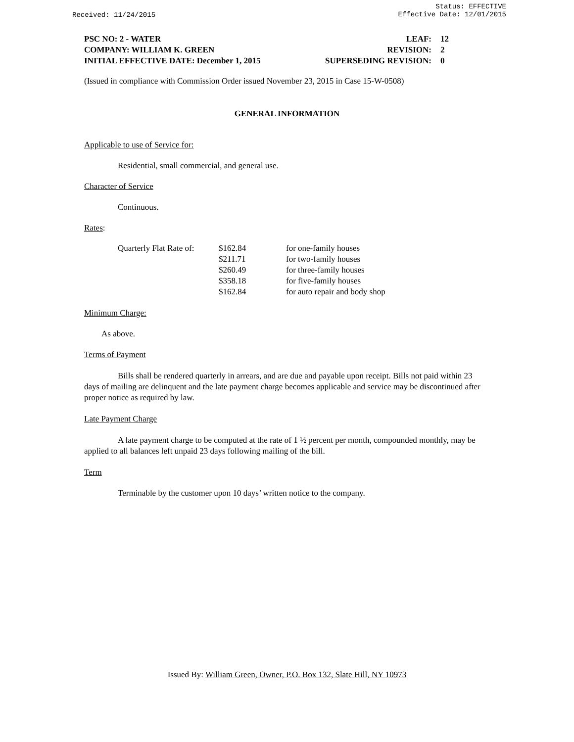Status: EFFECTIVE
Effective Date: 12/01/2015
Received: 11/24/2015
| PSC NO: 2 - WATER | LEAF: | 12 |
| COMPANY: WILLIAM K. GREEN | REVISION: | 2 |
| INITIAL EFFECTIVE DATE: December 1, 2015 | SUPERSEDING REVISION: | 0 |
(Issued in compliance with Commission Order issued November 23, 2015 in Case 15-W-0508)
GENERAL INFORMATION
Applicable to use of Service for:
Residential, small commercial, and general use.
Character of Service
Continuous.
Rates:
| Quarterly Flat Rate of: | $162.84 | for one-family houses |
| | $211.71 | for two-family houses |
| | $260.49 | for three-family houses |
| | $358.18 | for five-family houses |
| | $162.84 | for auto repair and body shop |
Minimum Charge:
As above.
Terms of Payment
Bills shall be rendered quarterly in arrears, and are due and payable upon receipt. Bills not paid within 23 days of mailing are delinquent and the late payment charge becomes applicable and service may be discontinued after proper notice as required by law.
Late Payment Charge
A late payment charge to be computed at the rate of 1 ½ percent per month, compounded monthly, may be applied to all balances left unpaid 23 days following mailing of the bill.
Term
Terminable by the customer upon 10 days’ written notice to the company.
Issued By: William Green, Owner, P.O. Box 132, Slate Hill, NY 10973